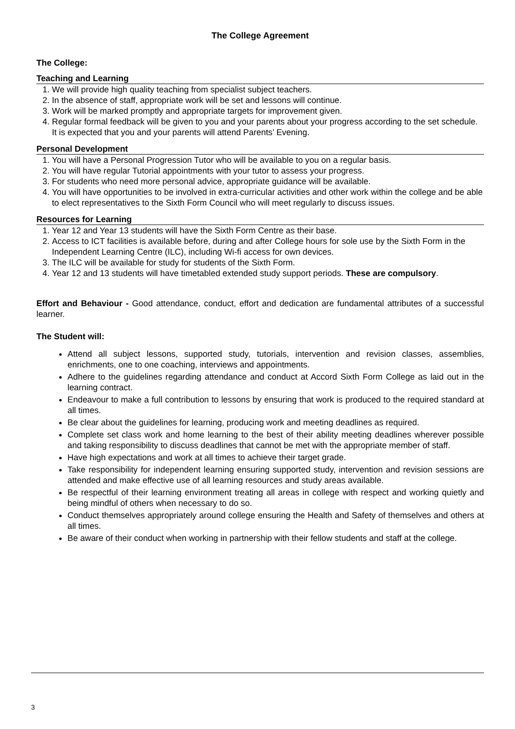The College Agreement
The College:
Teaching and Learning
1. We will provide high quality teaching from specialist subject teachers.
2. In the absence of staff, appropriate work will be set and lessons will continue.
3. Work will be marked promptly and appropriate targets for improvement given.
4. Regular formal feedback will be given to you and your parents about your progress according to the set schedule. It is expected that you and your parents will attend Parents’ Evening.
Personal Development
1. You will have a Personal Progression Tutor who will be available to you on a regular basis.
2. You will have regular Tutorial appointments with your tutor to assess your progress.
3. For students who need more personal advice, appropriate guidance will be available.
4. You will have opportunities to be involved in extra-curricular activities and other work within the college and be able to elect representatives to the Sixth Form Council who will meet regularly to discuss issues.
Resources for Learning
1. Year 12 and Year 13 students will have the Sixth Form Centre as their base.
2. Access to ICT facilities is available before, during and after College hours for sole use by the Sixth Form in the Independent Learning Centre (ILC), including Wi-fi access for own devices.
3. The ILC will be available for study for students of the Sixth Form.
4. Year 12 and 13 students will have timetabled extended study support periods. These are compulsory.
Effort and Behaviour - Good attendance, conduct, effort and dedication are fundamental attributes of a successful learner.
The Student will:
Attend all subject lessons, supported study, tutorials, intervention and revision classes, assemblies, enrichments, one to one coaching, interviews and appointments.
Adhere to the guidelines regarding attendance and conduct at Accord Sixth Form College as laid out in the learning contract.
Endeavour to make a full contribution to lessons by ensuring that work is produced to the required standard at all times.
Be clear about the guidelines for learning, producing work and meeting deadlines as required.
Complete set class work and home learning to the best of their ability meeting deadlines wherever possible and taking responsibility to discuss deadlines that cannot be met with the appropriate member of staff.
Have high expectations and work at all times to achieve their target grade.
Take responsibility for independent learning ensuring supported study, intervention and revision sessions are attended and make effective use of all learning resources and study areas available.
Be respectful of their learning environment treating all areas in college with respect and working quietly and being mindful of others when necessary to do so.
Conduct themselves appropriately around college ensuring the Health and Safety of themselves and others at all times.
Be aware of their conduct when working in partnership with their fellow students and staff at the college.
3